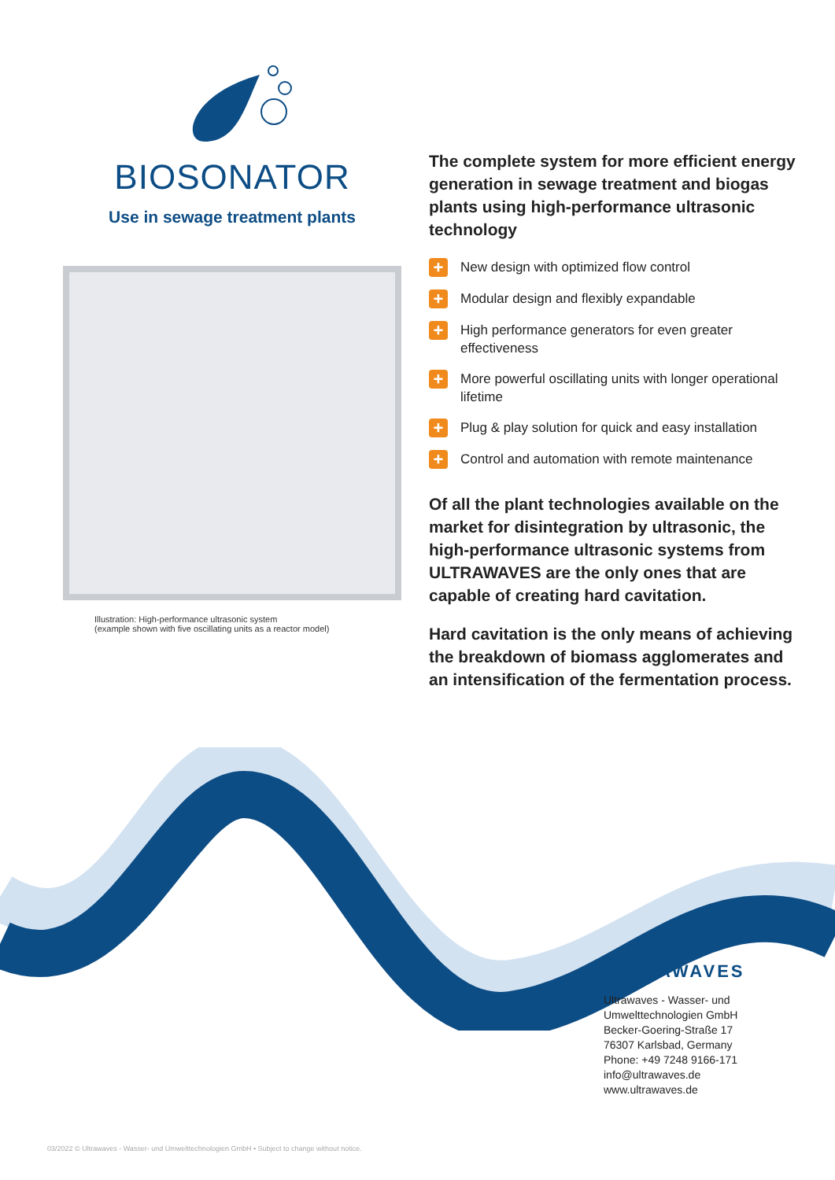BIOSONATOR
Use in sewage treatment plants
Illustration: High-performance ultrasonic system
(example shown with five oscillating units as a reactor model)
The complete system for more efficient energy generation in sewage treatment and biogas plants using high-performance ultrasonic technology
+ New design with optimized flow control
+ Modular design and flexibly expandable
+ High performance generators for even greater effectiveness
+ More powerful oscillating units with longer operational lifetime
+ Plug & play solution for quick and easy installation
+ Control and automation with remote maintenance
Of all the plant technologies available on the market for disintegration by ultrasonic, the high-performance ultrasonic systems from ULTRAWAVES are the only ones that are capable of creating hard cavitation.
Hard cavitation is the only means of achieving the breakdown of biomass agglomerates and an intensification of the fermentation process.
ULTRAWAVES
Ultrawaves - Wasser- und
Umwelttechnologien GmbH
Becker-Goering-Straße 17
76307 Karlsbad, Germany
Phone: +49 7248 9166-171
info@ultrawaves.de
www.ultrawaves.de
03/2022 © Ultrawaves - Wasser- und Umwelttechnologien GmbH • Subject to change without notice.